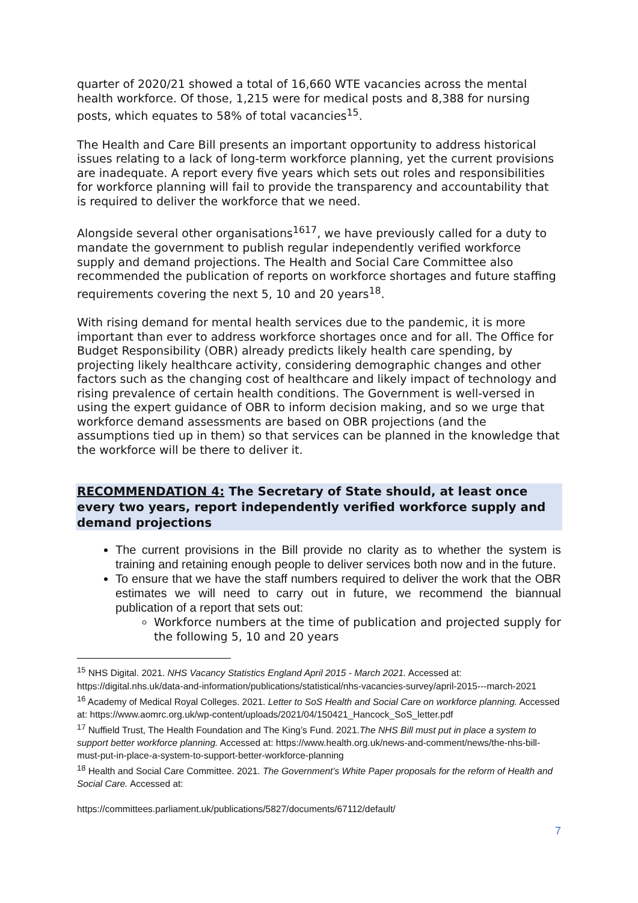quarter of 2020/21 showed a total of 16,660 WTE vacancies across the mental health workforce. Of those, 1,215 were for medical posts and 8,388 for nursing posts, which equates to 58% of total vacancies<sup>15</sup>.
The Health and Care Bill presents an important opportunity to address historical issues relating to a lack of long-term workforce planning, yet the current provisions are inadequate. A report every five years which sets out roles and responsibilities for workforce planning will fail to provide the transparency and accountability that is required to deliver the workforce that we need.
Alongside several other organisations<sup>1617</sup>, we have previously called for a duty to mandate the government to publish regular independently verified workforce supply and demand projections. The Health and Social Care Committee also recommended the publication of reports on workforce shortages and future staffing requirements covering the next 5, 10 and 20 years<sup>18</sup>.
With rising demand for mental health services due to the pandemic, it is more important than ever to address workforce shortages once and for all. The Office for Budget Responsibility (OBR) already predicts likely health care spending, by projecting likely healthcare activity, considering demographic changes and other factors such as the changing cost of healthcare and likely impact of technology and rising prevalence of certain health conditions. The Government is well-versed in using the expert guidance of OBR to inform decision making, and so we urge that workforce demand assessments are based on OBR projections (and the assumptions tied up in them) so that services can be planned in the knowledge that the workforce will be there to deliver it.
RECOMMENDATION 4: The Secretary of State should, at least once every two years, report independently verified workforce supply and demand projections
The current provisions in the Bill provide no clarity as to whether the system is training and retaining enough people to deliver services both now and in the future.
To ensure that we have the staff numbers required to deliver the work that the OBR estimates we will need to carry out in future, we recommend the biannual publication of a report that sets out:
Workforce numbers at the time of publication and projected supply for the following 5, 10 and 20 years
<sup>15</sup> NHS Digital. 2021. NHS Vacancy Statistics England April 2015 - March 2021. Accessed at: https://digital.nhs.uk/data-and-information/publications/statistical/nhs-vacancies-survey/april-2015---march-2021
<sup>16</sup> Academy of Medical Royal Colleges. 2021. Letter to SoS Health and Social Care on workforce planning. Accessed at: https://www.aomrc.org.uk/wp-content/uploads/2021/04/150421_Hancock_SoS_letter.pdf
<sup>17</sup> Nuffield Trust, The Health Foundation and The King’s Fund. 2021.The NHS Bill must put in place a system to support better workforce planning. Accessed at: https://www.health.org.uk/news-and-comment/news/the-nhs-bill-must-put-in-place-a-system-to-support-better-workforce-planning
<sup>18</sup> Health and Social Care Committee. 2021. The Government’s White Paper proposals for the reform of Health and Social Care. Accessed at:
https://committees.parliament.uk/publications/5827/documents/67112/default/
7